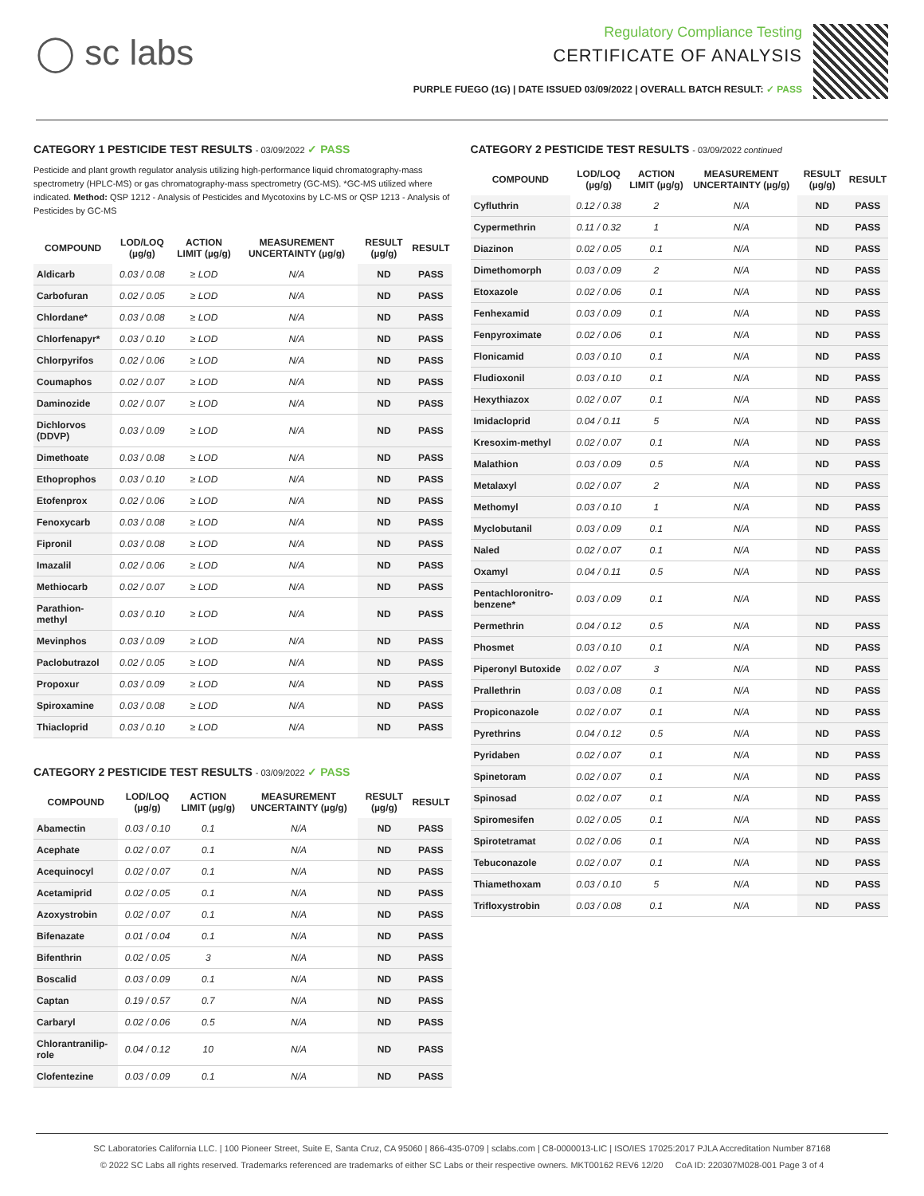◯ sc labs
Regulatory Compliance Testing
CERTIFICATE OF ANALYSIS
PURPLE FUEGO (1G) | DATE ISSUED 03/09/2022 | OVERALL BATCH RESULT: ✓ PASS
CATEGORY 1 PESTICIDE TEST RESULTS - 03/09/2022 ✓ PASS
Pesticide and plant growth regulator analysis utilizing high-performance liquid chromatography-mass spectrometry (HPLC-MS) or gas chromatography-mass spectrometry (GC-MS). *GC-MS utilized where indicated. Method: QSP 1212 - Analysis of Pesticides and Mycotoxins by LC-MS or QSP 1213 - Analysis of Pesticides by GC-MS
| COMPOUND | LOD/LOQ (µg/g) | ACTION LIMIT (µg/g) | MEASUREMENT UNCERTAINTY (µg/g) | RESULT (µg/g) | RESULT |
| --- | --- | --- | --- | --- | --- |
| Aldicarb | 0.03 / 0.08 | ≥ LOD | N/A | ND | PASS |
| Carbofuran | 0.02 / 0.05 | ≥ LOD | N/A | ND | PASS |
| Chlordane* | 0.03 / 0.08 | ≥ LOD | N/A | ND | PASS |
| Chlorfenapyr* | 0.03 / 0.10 | ≥ LOD | N/A | ND | PASS |
| Chlorpyrifos | 0.02 / 0.06 | ≥ LOD | N/A | ND | PASS |
| Coumaphos | 0.02 / 0.07 | ≥ LOD | N/A | ND | PASS |
| Daminozide | 0.02 / 0.07 | ≥ LOD | N/A | ND | PASS |
| Dichlorvos (DDVP) | 0.03 / 0.09 | ≥ LOD | N/A | ND | PASS |
| Dimethoate | 0.03 / 0.08 | ≥ LOD | N/A | ND | PASS |
| Ethoprophos | 0.03 / 0.10 | ≥ LOD | N/A | ND | PASS |
| Etofenprox | 0.02 / 0.06 | ≥ LOD | N/A | ND | PASS |
| Fenoxycarb | 0.03 / 0.08 | ≥ LOD | N/A | ND | PASS |
| Fipronil | 0.03 / 0.08 | ≥ LOD | N/A | ND | PASS |
| Imazalil | 0.02 / 0.06 | ≥ LOD | N/A | ND | PASS |
| Methiocarb | 0.02 / 0.07 | ≥ LOD | N/A | ND | PASS |
| Parathion-methyl | 0.03 / 0.10 | ≥ LOD | N/A | ND | PASS |
| Mevinphos | 0.03 / 0.09 | ≥ LOD | N/A | ND | PASS |
| Paclobutrazol | 0.02 / 0.05 | ≥ LOD | N/A | ND | PASS |
| Propoxur | 0.03 / 0.09 | ≥ LOD | N/A | ND | PASS |
| Spiroxamine | 0.03 / 0.08 | ≥ LOD | N/A | ND | PASS |
| Thiacloprid | 0.03 / 0.10 | ≥ LOD | N/A | ND | PASS |
CATEGORY 2 PESTICIDE TEST RESULTS - 03/09/2022 ✓ PASS
| COMPOUND | LOD/LOQ (µg/g) | ACTION LIMIT (µg/g) | MEASUREMENT UNCERTAINTY (µg/g) | RESULT (µg/g) | RESULT |
| --- | --- | --- | --- | --- | --- |
| Abamectin | 0.03 / 0.10 | 0.1 | N/A | ND | PASS |
| Acephate | 0.02 / 0.07 | 0.1 | N/A | ND | PASS |
| Acequinocyl | 0.02 / 0.07 | 0.1 | N/A | ND | PASS |
| Acetamiprid | 0.02 / 0.05 | 0.1 | N/A | ND | PASS |
| Azoxystrobin | 0.02 / 0.07 | 0.1 | N/A | ND | PASS |
| Bifenazate | 0.01 / 0.04 | 0.1 | N/A | ND | PASS |
| Bifenthrin | 0.02 / 0.05 | 3 | N/A | ND | PASS |
| Boscalid | 0.03 / 0.09 | 0.1 | N/A | ND | PASS |
| Captan | 0.19 / 0.57 | 0.7 | N/A | ND | PASS |
| Carbaryl | 0.02 / 0.06 | 0.5 | N/A | ND | PASS |
| Chlorantranilip-role | 0.04 / 0.12 | 10 | N/A | ND | PASS |
| Clofentezine | 0.03 / 0.09 | 0.1 | N/A | ND | PASS |
CATEGORY 2 PESTICIDE TEST RESULTS - 03/09/2022 continued
| COMPOUND | LOD/LOQ (µg/g) | ACTION LIMIT (µg/g) | MEASUREMENT UNCERTAINTY (µg/g) | RESULT (µg/g) | RESULT |
| --- | --- | --- | --- | --- | --- |
| Cyfluthrin | 0.12 / 0.38 | 2 | N/A | ND | PASS |
| Cypermethrin | 0.11 / 0.32 | 1 | N/A | ND | PASS |
| Diazinon | 0.02 / 0.05 | 0.1 | N/A | ND | PASS |
| Dimethomorph | 0.03 / 0.09 | 2 | N/A | ND | PASS |
| Etoxazole | 0.02 / 0.06 | 0.1 | N/A | ND | PASS |
| Fenhexamid | 0.03 / 0.09 | 0.1 | N/A | ND | PASS |
| Fenpyroximate | 0.02 / 0.06 | 0.1 | N/A | ND | PASS |
| Flonicamid | 0.03 / 0.10 | 0.1 | N/A | ND | PASS |
| Fludioxonil | 0.03 / 0.10 | 0.1 | N/A | ND | PASS |
| Hexythiazox | 0.02 / 0.07 | 0.1 | N/A | ND | PASS |
| Imidacloprid | 0.04 / 0.11 | 5 | N/A | ND | PASS |
| Kresoxim-methyl | 0.02 / 0.07 | 0.1 | N/A | ND | PASS |
| Malathion | 0.03 / 0.09 | 0.5 | N/A | ND | PASS |
| Metalaxyl | 0.02 / 0.07 | 2 | N/A | ND | PASS |
| Methomyl | 0.03 / 0.10 | 1 | N/A | ND | PASS |
| Myclobutanil | 0.03 / 0.09 | 0.1 | N/A | ND | PASS |
| Naled | 0.02 / 0.07 | 0.1 | N/A | ND | PASS |
| Oxamyl | 0.04 / 0.11 | 0.5 | N/A | ND | PASS |
| Pentachloronitro-benzene* | 0.03 / 0.09 | 0.1 | N/A | ND | PASS |
| Permethrin | 0.04 / 0.12 | 0.5 | N/A | ND | PASS |
| Phosmet | 0.03 / 0.10 | 0.1 | N/A | ND | PASS |
| Piperonyl Butoxide | 0.02 / 0.07 | 3 | N/A | ND | PASS |
| Prallethrin | 0.03 / 0.08 | 0.1 | N/A | ND | PASS |
| Propiconazole | 0.02 / 0.07 | 0.1 | N/A | ND | PASS |
| Pyrethrins | 0.04 / 0.12 | 0.5 | N/A | ND | PASS |
| Pyridaben | 0.02 / 0.07 | 0.1 | N/A | ND | PASS |
| Spinetoram | 0.02 / 0.07 | 0.1 | N/A | ND | PASS |
| Spinosad | 0.02 / 0.07 | 0.1 | N/A | ND | PASS |
| Spiromesifen | 0.02 / 0.05 | 0.1 | N/A | ND | PASS |
| Spirotetramat | 0.02 / 0.06 | 0.1 | N/A | ND | PASS |
| Tebuconazole | 0.02 / 0.07 | 0.1 | N/A | ND | PASS |
| Thiamethoxam | 0.03 / 0.10 | 5 | N/A | ND | PASS |
| Trifloxystrobin | 0.03 / 0.08 | 0.1 | N/A | ND | PASS |
SC Laboratories California LLC. | 100 Pioneer Street, Suite E, Santa Cruz, CA 95060 | 866-435-0709 | sclabs.com | C8-0000013-LIC | ISO/IES 17025:2017 PJLA Accreditation Number 87168
© 2022 SC Labs all rights reserved. Trademarks referenced are trademarks of either SC Labs or their respective owners. MKT00162 REV6 12/20 CoA ID: 220307M028-001 Page 3 of 4